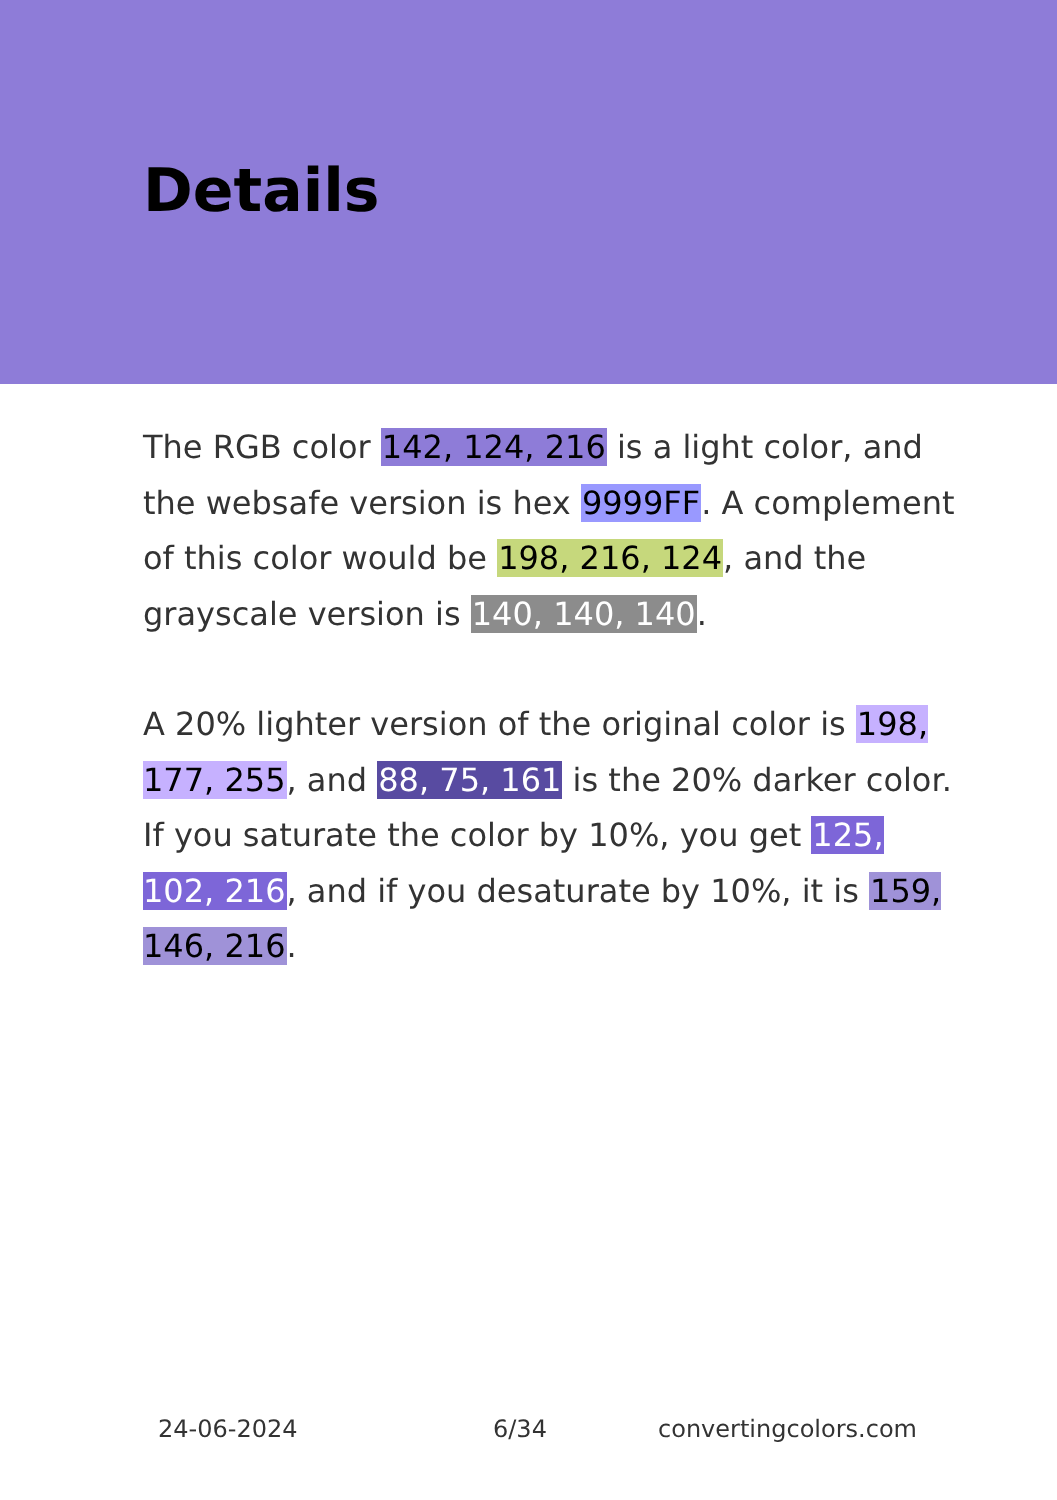Details
The RGB color 142, 124, 216 is a light color, and the websafe version is hex 9999FF. A complement of this color would be 198, 216, 124, and the grayscale version is 140, 140, 140.
A 20% lighter version of the original color is 198, 177, 255, and 88, 75, 161 is the 20% darker color. If you saturate the color by 10%, you get 125, 102, 216, and if you desaturate by 10%, it is 159, 146, 216.
24-06-2024 6/34 convertingcolors.com